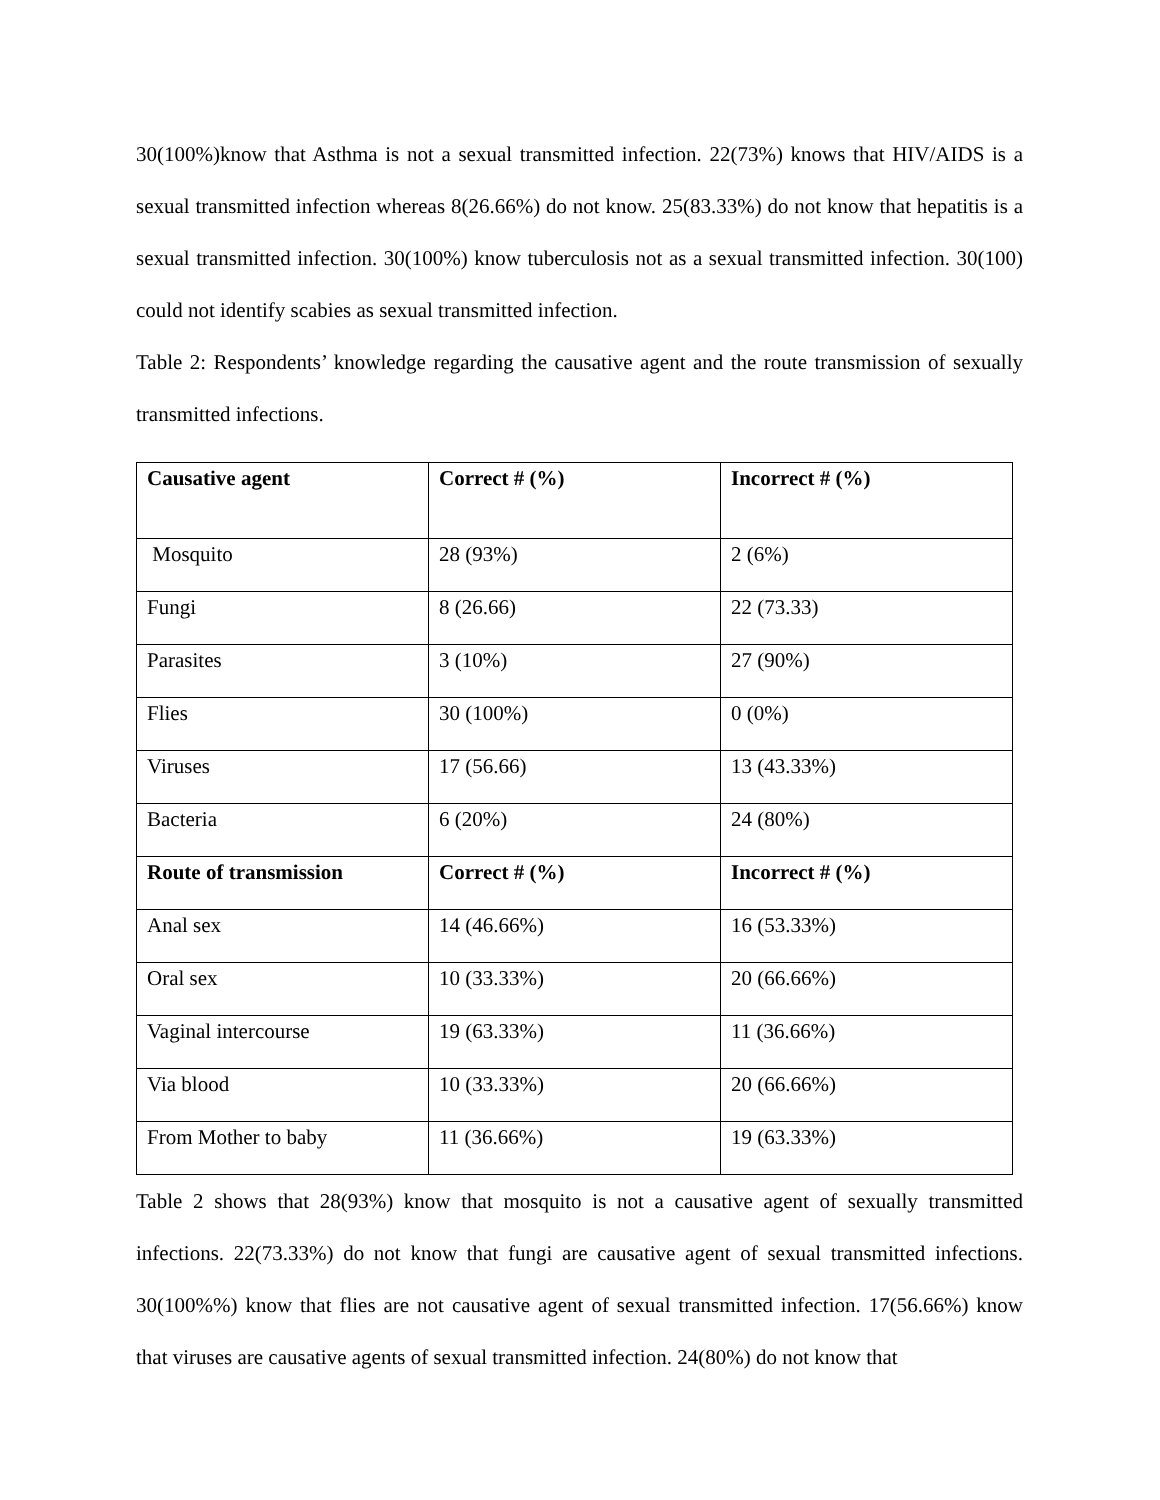30(100%)know that Asthma is not a sexual transmitted infection. 22(73%) knows that HIV/AIDS is a sexual transmitted infection whereas 8(26.66%) do not know. 25(83.33%) do not know that hepatitis is a sexual transmitted infection. 30(100%) know tuberculosis not as a sexual transmitted infection. 30(100) could not identify scabies as sexual transmitted infection.
Table 2: Respondents’ knowledge regarding the causative agent and the route transmission of sexually transmitted infections.
| Causative agent | Correct # (%) | Incorrect # (%) |
| --- | --- | --- |
| Mosquito | 28 (93%) | 2 (6%) |
| Fungi | 8 (26.66) | 22 (73.33) |
| Parasites | 3 (10%) | 27 (90%) |
| Flies | 30 (100%) | 0 (0%) |
| Viruses | 17 (56.66) | 13 (43.33%) |
| Bacteria | 6 (20%) | 24 (80%) |
| Route of transmission | Correct # (%) | Incorrect # (%) |
| Anal sex | 14 (46.66%) | 16 (53.33%) |
| Oral sex | 10 (33.33%) | 20 (66.66%) |
| Vaginal intercourse | 19 (63.33%) | 11 (36.66%) |
| Via blood | 10 (33.33%) | 20 (66.66%) |
| From Mother to baby | 11 (36.66%) | 19 (63.33%) |
Table 2 shows that 28(93%) know that mosquito is not a causative agent of sexually transmitted infections. 22(73.33%) do not know that fungi are causative agent of sexual transmitted infections. 30(100%%) know that flies are not causative agent of sexual transmitted infection. 17(56.66%) know that viruses are causative agents of sexual transmitted infection. 24(80%) do not know that